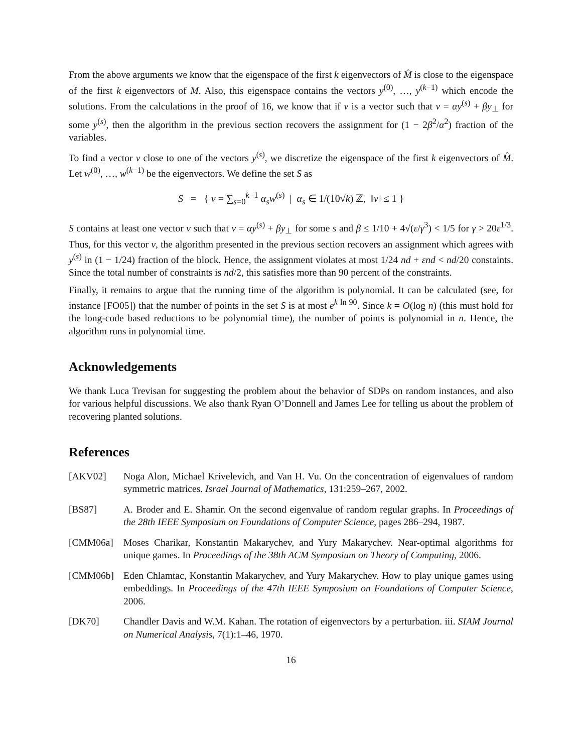From the above arguments we know that the eigenspace of the first k eigenvectors of M̂ is close to the eigenspace of the first k eigenvectors of M. Also, this eigenspace contains the vectors y<sup>(0)</sup>, …, y<sup>(k−1)</sup> which encode the solutions. From the calculations in the proof of 16, we know that if v is a vector such that v = αy<sup>(s)</sup> + βy<sub>⊥</sub> for some y<sup>(s)</sup>, then the algorithm in the previous section recovers the assignment for (1 − 2β<sup>2</sup>/α<sup>2</sup>) fraction of the variables.
To find a vector v close to one of the vectors y<sup>(s)</sup>, we discretize the eigenspace of the first k eigenvectors of M̂. Let w<sup>(0)</sup>, …, w<sup>(k−1)</sup> be the eigenvectors. We define the set S as
S = { v = ∑<sub>s=0</sub><sup>k−1</sup> α<sub>s</sub>w<sup>(s)</sup> | α<sub>s</sub> ∈ 1/(10√k) ℤ, ‖v‖ ≤ 1 }
S contains at least one vector v such that v = αy<sup>(s)</sup> + βy<sub>⊥</sub> for some s and β ≤ 1/10 + 4√(ε/γ<sup>3</sup>) < 1/5 for γ > 20ε<sup>1/3</sup>. Thus, for this vector v, the algorithm presented in the previous section recovers an assignment which agrees with y<sup>(s)</sup> in (1 − 1/24) fraction of the block. Hence, the assignment violates at most 1/24 nd + εnd < nd/20 constaints. Since the total number of constraints is nd/2, this satisfies more than 90 percent of the constraints.
Finally, it remains to argue that the running time of the algorithm is polynomial. It can be calculated (see, for instance [FO05]) that the number of points in the set S is at most e<sup>k ln 90</sup>. Since k = O(log n) (this must hold for the long-code based reductions to be polynomial time), the number of points is polynomial in n. Hence, the algorithm runs in polynomial time.
Acknowledgements
We thank Luca Trevisan for suggesting the problem about the behavior of SDPs on random instances, and also for various helpful discussions. We also thank Ryan O’Donnell and James Lee for telling us about the problem of recovering planted solutions.
References
[AKV02] Noga Alon, Michael Krivelevich, and Van H. Vu. On the concentration of eigenvalues of random symmetric matrices. Israel Journal of Mathematics, 131:259–267, 2002.
[BS87] A. Broder and E. Shamir. On the second eigenvalue of random regular graphs. In Proceedings of the 28th IEEE Symposium on Foundations of Computer Science, pages 286–294, 1987.
[CMM06a] Moses Charikar, Konstantin Makarychev, and Yury Makarychev. Near-optimal algorithms for unique games. In Proceedings of the 38th ACM Symposium on Theory of Computing, 2006.
[CMM06b] Eden Chlamtac, Konstantin Makarychev, and Yury Makarychev. How to play unique games using embeddings. In Proceedings of the 47th IEEE Symposium on Foundations of Computer Science, 2006.
[DK70] Chandler Davis and W.M. Kahan. The rotation of eigenvectors by a perturbation. iii. SIAM Journal on Numerical Analysis, 7(1):1–46, 1970.
16